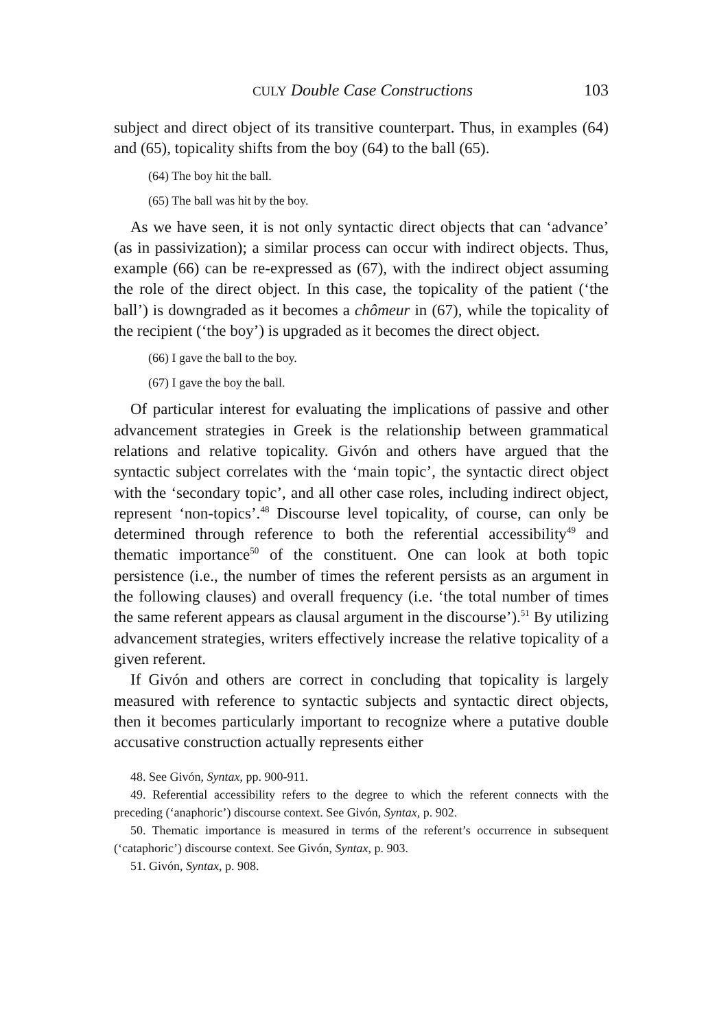CULY Double Case Constructions 103
subject and direct object of its transitive counterpart. Thus, in examples (64) and (65), topicality shifts from the boy (64) to the ball (65).
(64) The boy hit the ball.
(65) The ball was hit by the boy.
As we have seen, it is not only syntactic direct objects that can ‘advance’ (as in passivization); a similar process can occur with indirect objects. Thus, example (66) can be re-expressed as (67), with the indirect object assuming the role of the direct object. In this case, the topicality of the patient (‘the ball’) is downgraded as it becomes a chômeur in (67), while the topicality of the recipient (‘the boy’) is upgraded as it becomes the direct object.
(66) I gave the ball to the boy.
(67) I gave the boy the ball.
Of particular interest for evaluating the implications of passive and other advancement strategies in Greek is the relationship between grammatical relations and relative topicality. Givón and others have argued that the syntactic subject correlates with the ‘main topic’, the syntactic direct object with the ‘secondary topic’, and all other case roles, including indirect object, represent ‘non-topics’.<sup>48</sup> Discourse level topicality, of course, can only be determined through reference to both the referential accessibility<sup>49</sup> and thematic importance<sup>50</sup> of the constituent. One can look at both topic persistence (i.e., the number of times the referent persists as an argument in the following clauses) and overall frequency (i.e. ‘the total number of times the same referent appears as clausal argument in the discourse’).<sup>51</sup> By utilizing advancement strategies, writers effectively increase the relative topicality of a given referent.
If Givón and others are correct in concluding that topicality is largely measured with reference to syntactic subjects and syntactic direct objects, then it becomes particularly important to recognize where a putative double accusative construction actually represents either
48. See Givón, Syntax, pp. 900-911.
49. Referential accessibility refers to the degree to which the referent connects with the preceding (‘anaphoric’) discourse context. See Givón, Syntax, p. 902.
50. Thematic importance is measured in terms of the referent’s occurrence in subsequent (‘cataphoric’) discourse context. See Givón, Syntax, p. 903.
51. Givón, Syntax, p. 908.